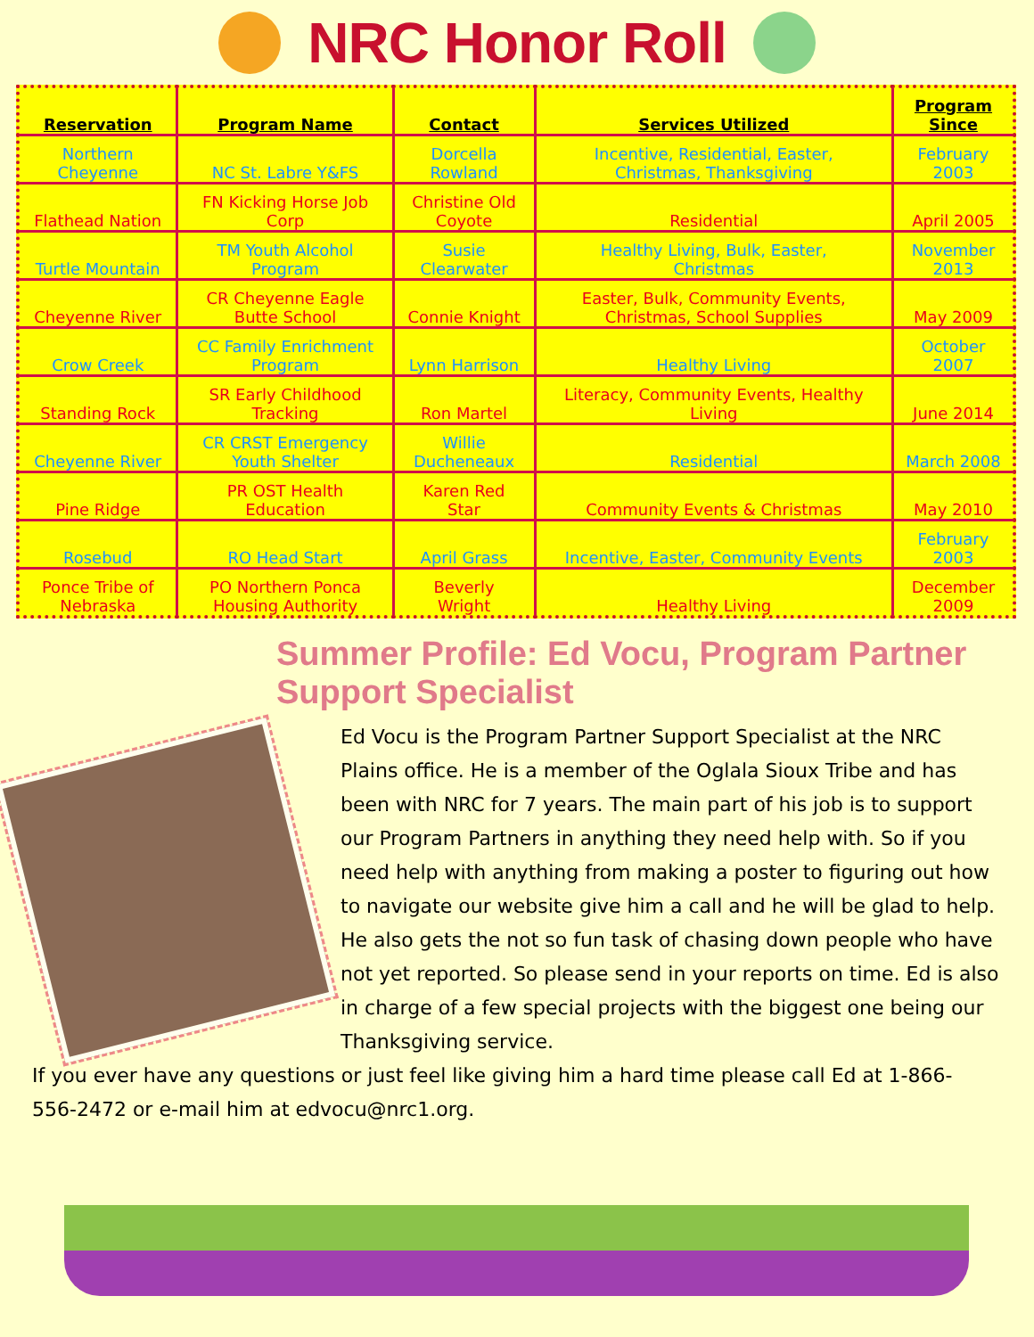NRC Honor Roll
| Reservation | Program Name | Contact | Services Utilized | Program Since |
| --- | --- | --- | --- | --- |
| Northern Cheyenne | NC St. Labre Y&FS | Dorcella Rowland | Incentive, Residential, Easter, Christmas, Thanksgiving | February 2003 |
| Flathead Nation | FN Kicking Horse Job Corp | Christine Old Coyote | Residential | April 2005 |
| Turtle Mountain | TM Youth Alcohol Program | Susie Clearwater | Healthy Living, Bulk, Easter, Christmas | November 2013 |
| Cheyenne River | CR Cheyenne Eagle Butte School | Connie Knight | Easter, Bulk, Community Events, Christmas, School Supplies | May 2009 |
| Crow Creek | CC Family Enrichment Program | Lynn Harrison | Healthy Living | October 2007 |
| Standing Rock | SR Early Childhood Tracking | Ron Martel | Literacy, Community Events, Healthy Living | June 2014 |
| Cheyenne River | CR CRST Emergency Youth Shelter | Willie Ducheneaux | Residential | March 2008 |
| Pine Ridge | PR OST Health Education | Karen Red Star | Community Events & Christmas | May 2010 |
| Rosebud | RO Head Start | April Grass | Incentive, Easter, Community Events | February 2003 |
| Ponce Tribe of Nebraska | PO Northern Ponca Housing Authority | Beverly Wright | Healthy Living | December 2009 |
Summer Profile: Ed Vocu, Program Partner Support Specialist
Ed Vocu is the Program Partner Support Specialist at the NRC Plains office. He is a member of the Oglala Sioux Tribe and has been with NRC for 7 years. The main part of his job is to support our Program Partners in anything they need help with. So if you need help with anything from making a poster to figuring out how to navigate our website give him a call and he will be glad to help. He also gets the not so fun task of chasing down people who have not yet reported. So please send in your reports on time. Ed is also in charge of a few special projects with the biggest one being our Thanksgiving service.
If you ever have any questions or just feel like giving him a hard time please call Ed at 1-866-556-2472 or e-mail him at edvocu@nrc1.org.